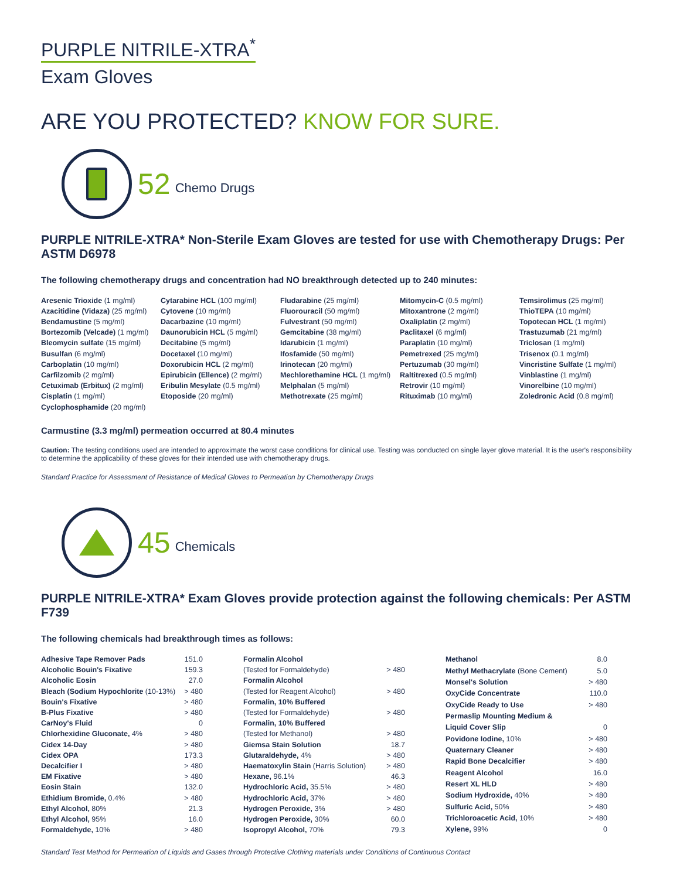PURPLE NITRILE-XTRA<sup>*</sup>
Exam Gloves
ARE YOU PROTECTED? KNOW FOR SURE.
52 Chemo Drugs
PURPLE NITRILE-XTRA* Non-Sterile Exam Gloves are tested for use with Chemotherapy Drugs: Per ASTM D6978
The following chemotherapy drugs and concentration had NO breakthrough detected up to 240 minutes:
Aresenic Trioxide (1 mg/ml)
Azacitidine (Vidaza) (25 mg/ml)
Bendamustine (5 mg/ml)
Bortezomib (Velcade) (1 mg/ml)
Bleomycin sulfate (15 mg/ml)
Busulfan (6 mg/ml)
Carboplatin (10 mg/ml)
Carfilzomib (2 mg/ml)
Cetuximab (Erbitux) (2 mg/ml)
Cisplatin (1 mg/ml)
Cyclophosphamide (20 mg/ml)
Cytarabine HCL (100 mg/ml)
Cytovene (10 mg/ml)
Dacarbazine (10 mg/ml)
Daunorubicin HCL (5 mg/ml)
Decitabine (5 mg/ml)
Docetaxel (10 mg/ml)
Doxorubicin HCL (2 mg/ml)
Epirubicin (Ellence) (2 mg/ml)
Eribulin Mesylate (0.5 mg/ml)
Etoposide (20 mg/ml)
Fludarabine (25 mg/ml)
Fluorouracil (50 mg/ml)
Fulvestrant (50 mg/ml)
Gemcitabine (38 mg/ml)
Idarubicin (1 mg/ml)
Ifosfamide (50 mg/ml)
Irinotecan (20 mg/ml)
Mechlorethamine HCL (1 mg/ml)
Melphalan (5 mg/ml)
Methotrexate (25 mg/ml)
Mitomycin-C (0.5 mg/ml)
Mitoxantrone (2 mg/ml)
Oxaliplatin (2 mg/ml)
Paclitaxel (6 mg/ml)
Paraplatin (10 mg/ml)
Pemetrexed (25 mg/ml)
Pertuzumab (30 mg/ml)
Raltitrexed (0.5 mg/ml)
Retrovir (10 mg/ml)
Rituximab (10 mg/ml)
Temsirolimus (25 mg/ml)
ThioTEPA (10 mg/ml)
Topotecan HCL (1 mg/ml)
Trastuzumab (21 mg/ml)
Triclosan (1 mg/ml)
Trisenox (0.1 mg/ml)
Vincristine Sulfate (1 mg/ml)
Vinblastine (1 mg/ml)
Vinorelbine (10 mg/ml)
Zoledronic Acid (0.8 mg/ml)
Carmustine (3.3 mg/ml) permeation occurred at 80.4 minutes
Caution: The testing conditions used are intended to approximate the worst case conditions for clinical use. Testing was conducted on single layer glove material. It is the user's responsibility to determine the applicability of these gloves for their intended use with chemotherapy drugs.
Standard Practice for Assessment of Resistance of Medical Gloves to Permeation by Chemotherapy Drugs
45 Chemicals
PURPLE NITRILE-XTRA* Exam Gloves provide protection against the following chemicals: Per ASTM F739
The following chemicals had breakthrough times as follows:
| Adhesive Tape Remover Pads | 151.0 |
| Alcoholic Bouin's Fixative | 159.3 |
| Alcoholic Eosin | 27.0 |
| Bleach (Sodium Hypochlorite (10-13%) | > 480 |
| Bouin's Fixative | > 480 |
| B-Plus Fixative | > 480 |
| CarNoy's Fluid | 0 |
| Chlorhexidine Gluconate, 4% | > 480 |
| Cidex 14-Day | > 480 |
| Cidex OPA | 173.3 |
| Decalcifier I | > 480 |
| EM Fixative | > 480 |
| Eosin Stain | 132.0 |
| Ethidium Bromide, 0.4% | > 480 |
| Ethyl Alcohol, 80% | 21.3 |
| Ethyl Alcohol, 95% | 16.0 |
| Formaldehyde, 10% | > 480 |
| Formalin Alcohol | |
| (Tested for Formaldehyde) | > 480 |
| Formalin Alcohol | |
| (Tested for Reagent Alcohol) | > 480 |
| Formalin, 10% Buffered | |
| (Tested for Formaldehyde) | > 480 |
| Formalin, 10% Buffered | |
| (Tested for Methanol) | > 480 |
| Giemsa Stain Solution | 18.7 |
| Glutaraldehyde, 4% | > 480 |
| Haematoxylin Stain (Harris Solution) | > 480 |
| Hexane, 96.1% | 46.3 |
| Hydrochloric Acid, 35.5% | > 480 |
| Hydrochloric Acid, 37% | > 480 |
| Hydrogen Peroxide, 3% | > 480 |
| Hydrogen Peroxide, 30% | 60.0 |
| Isopropyl Alcohol, 70% | 79.3 |
| Methanol | 8.0 |
| Methyl Methacrylate (Bone Cement) | 5.0 |
| Monsel's Solution | > 480 |
| OxyCide Concentrate | 110.0 |
| OxyCide Ready to Use | > 480 |
| Permaslip Mounting Medium & | |
| Liquid Cover Slip | 0 |
| Povidone Iodine, 10% | > 480 |
| Quaternary Cleaner | > 480 |
| Rapid Bone Decalcifier | > 480 |
| Reagent Alcohol | 16.0 |
| Resert XL HLD | > 480 |
| Sodium Hydroxide, 40% | > 480 |
| Sulfuric Acid, 50% | > 480 |
| Trichloroacetic Acid, 10% | > 480 |
| Xylene, 99% | 0 |
Standard Test Method for Permeation of Liquids and Gases through Protective Clothing materials under Conditions of Continuous Contact